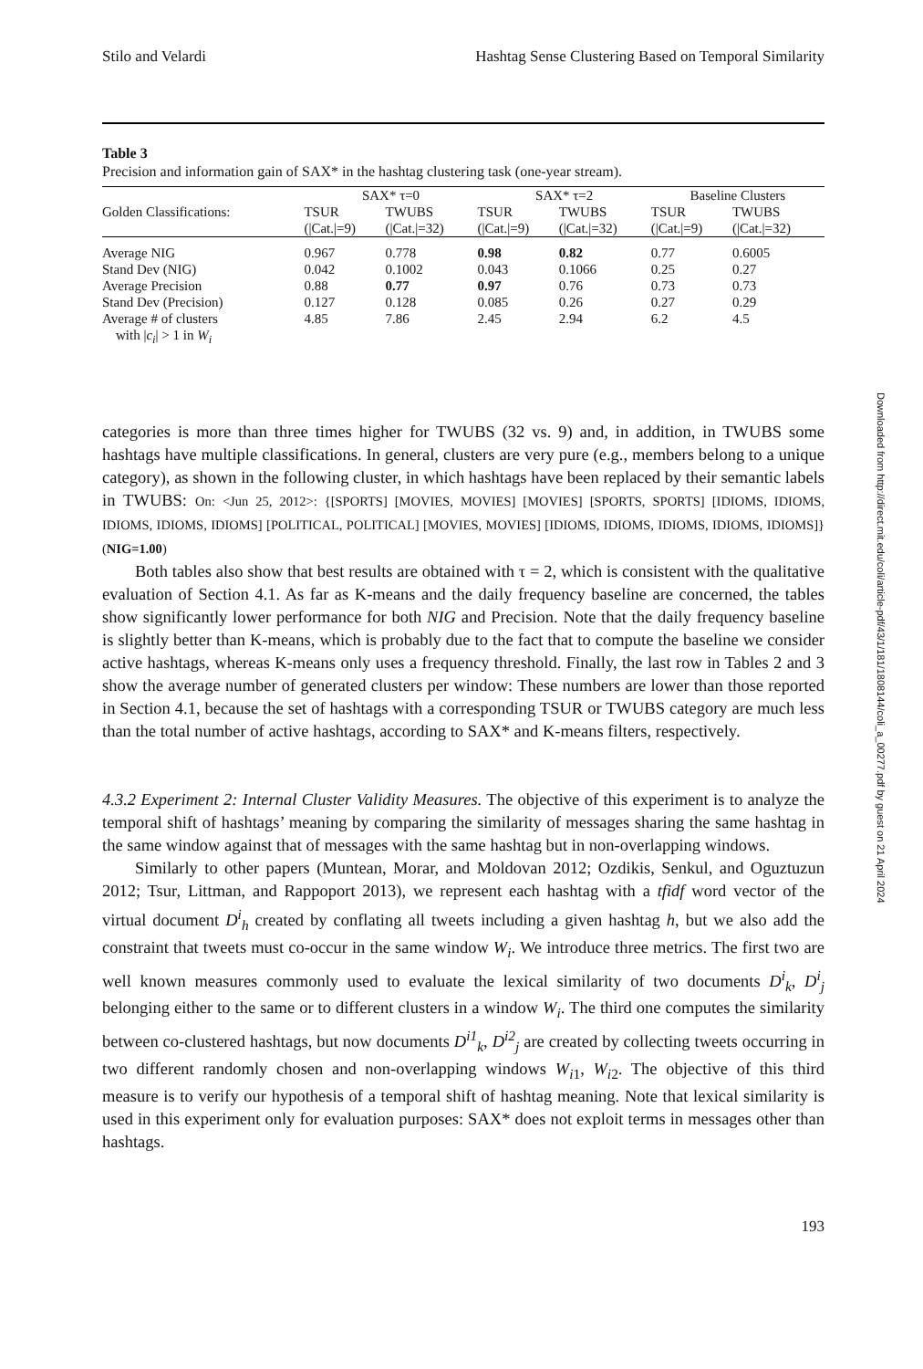Stilo and Velardi Hashtag Sense Clustering Based on Temporal Similarity
Table 3
Precision and information gain of SAX* in the hashtag clustering task (one-year stream).
| | SAX* τ=0 | | SAX* τ=2 | | Baseline Clusters | |
| --- | --- | --- | --- | --- | --- | --- |
| Golden Classifications: | TSUR (/Cat./=9) | TWUBS (/Cat./=32) | TSUR (/Cat./=9) | TWUBS (/Cat./=32) | TSUR (/Cat./=9) | TWUBS (/Cat./=32) |
| Average NIG | 0.967 | 0.778 | 0.98 | 0.82 | 0.77 | 0.6005 |
| Stand Dev (NIG) | 0.042 | 0.1002 | 0.043 | 0.1066 | 0.25 | 0.27 |
| Average Precision | 0.88 | 0.77 | 0.97 | 0.76 | 0.73 | 0.73 |
| Stand Dev (Precision) | 0.127 | 0.128 | 0.085 | 0.26 | 0.27 | 0.29 |
| Average # of clusters with / c<sub>i</sub> / > 1 in W<sub>i</sub> | 4.85 | 7.86 | 2.45 | 2.94 | 6.2 | 4.5 |
categories is more than three times higher for TWUBS (32 vs. 9) and, in addition, in TWUBS some hashtags have multiple classifications. In general, clusters are very pure (e.g., members belong to a unique category), as shown in the following cluster, in which hashtags have been replaced by their semantic labels in TWUBS: On: <Jun 25, 2012>: {[SPORTS] [MOVIES, MOVIES] [MOVIES] [SPORTS, SPORTS] [IDIOMS, IDIOMS, IDIOMS, IDIOMS, IDIOMS] [POLITICAL, POLITICAL] [MOVIES, MOVIES] [IDIOMS, IDIOMS, IDIOMS, IDIOMS, IDIOMS]} (NIG=1.00)
Both tables also show that best results are obtained with τ = 2, which is consistent with the qualitative evaluation of Section 4.1. As far as K-means and the daily frequency baseline are concerned, the tables show significantly lower performance for both NIG and Precision. Note that the daily frequency baseline is slightly better than K-means, which is probably due to the fact that to compute the baseline we consider active hashtags, whereas K-means only uses a frequency threshold. Finally, the last row in Tables 2 and 3 show the average number of generated clusters per window: These numbers are lower than those reported in Section 4.1, because the set of hashtags with a corresponding TSUR or TWUBS category are much less than the total number of active hashtags, according to SAX* and K-means filters, respectively.
4.3.2 Experiment 2: Internal Cluster Validity Measures. The objective of this experiment is to analyze the temporal shift of hashtags’ meaning by comparing the similarity of messages sharing the same hashtag in the same window against that of messages with the same hashtag but in non-overlapping windows.
Similarly to other papers (Muntean, Morar, and Moldovan 2012; Ozdikis, Senkul, and Oguztuzun 2012; Tsur, Littman, and Rappoport 2013), we represent each hashtag with a tfidf word vector of the virtual document D<sup>i</sup><sub>h</sub> created by conflating all tweets including a given hashtag h, but we also add the constraint that tweets must co-occur in the same window W<sub>i</sub>. We introduce three metrics. The first two are well known measures commonly used to evaluate the lexical similarity of two documents D<sup>i</sup><sub>k</sub>, D<sup>i</sup><sub>j</sub> belonging either to the same or to different clusters in a window W<sub>i</sub>. The third one computes the similarity between co-clustered hashtags, but now documents D<sup>i1</sup><sub>k</sub>, D<sup>i2</sup><sub>j</sub> are created by collecting tweets occurring in two different randomly chosen and non-overlapping windows W<sub>i1</sub>, W<sub>i2</sub>. The objective of this third measure is to verify our hypothesis of a temporal shift of hashtag meaning. Note that lexical similarity is used in this experiment only for evaluation purposes: SAX* does not exploit terms in messages other than hashtags.
193
Downloaded from http://direct.mit.edu/coli/article-pdf/43/1/181/1808144/coli_a_00277.pdf by guest on 21 April 2024